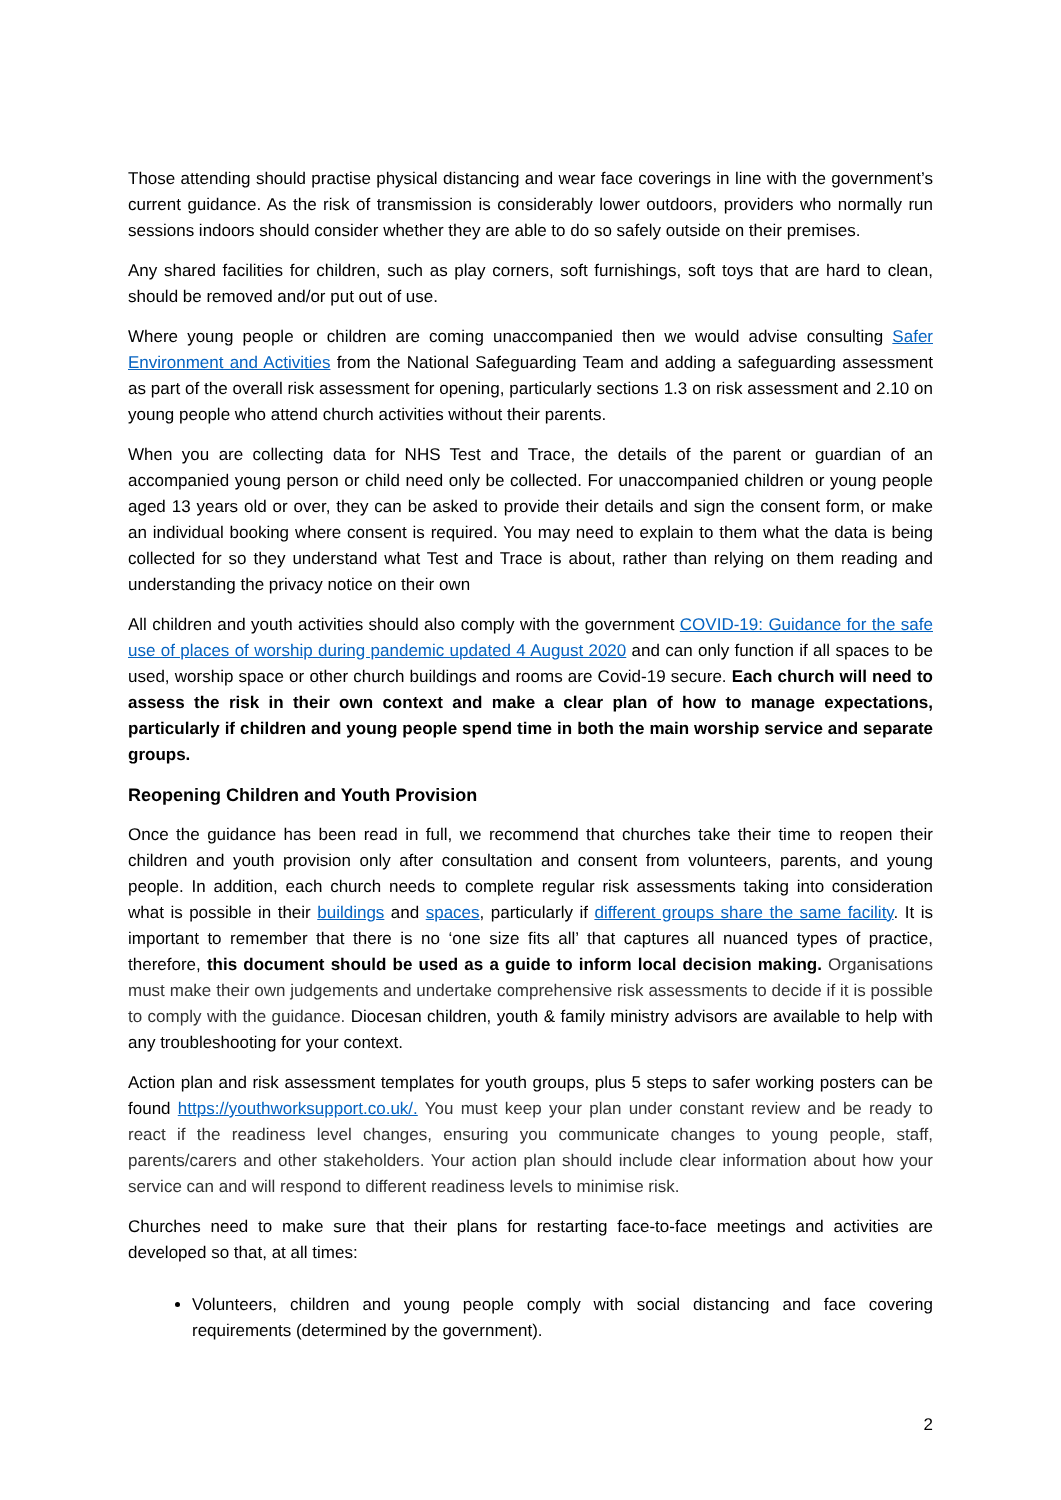Those attending should practise physical distancing and wear face coverings in line with the government’s current guidance. As the risk of transmission is considerably lower outdoors, providers who normally run sessions indoors should consider whether they are able to do so safely outside on their premises.
Any shared facilities for children, such as play corners, soft furnishings, soft toys that are hard to clean, should be removed and/or put out of use.
Where young people or children are coming unaccompanied then we would advise consulting Safer Environment and Activities from the National Safeguarding Team and adding a safeguarding assessment as part of the overall risk assessment for opening, particularly sections 1.3 on risk assessment and 2.10 on young people who attend church activities without their parents.
When you are collecting data for NHS Test and Trace, the details of the parent or guardian of an accompanied young person or child need only be collected. For unaccompanied children or young people aged 13 years old or over, they can be asked to provide their details and sign the consent form, or make an individual booking where consent is required. You may need to explain to them what the data is being collected for so they understand what Test and Trace is about, rather than relying on them reading and understanding the privacy notice on their own
All children and youth activities should also comply with the government COVID-19: Guidance for the safe use of places of worship during pandemic updated 4 August 2020 and can only function if all spaces to be used, worship space or other church buildings and rooms are Covid-19 secure. Each church will need to assess the risk in their own context and make a clear plan of how to manage expectations, particularly if children and young people spend time in both the main worship service and separate groups.
Reopening Children and Youth Provision
Once the guidance has been read in full, we recommend that churches take their time to reopen their children and youth provision only after consultation and consent from volunteers, parents, and young people. In addition, each church needs to complete regular risk assessments taking into consideration what is possible in their buildings and spaces, particularly if different groups share the same facility. It is important to remember that there is no ‘one size fits all’ that captures all nuanced types of practice, therefore, this document should be used as a guide to inform local decision making. Organisations must make their own judgements and undertake comprehensive risk assessments to decide if it is possible to comply with the guidance. Diocesan children, youth & family ministry advisors are available to help with any troubleshooting for your context.
Action plan and risk assessment templates for youth groups, plus 5 steps to safer working posters can be found https://youthworksupport.co.uk/. You must keep your plan under constant review and be ready to react if the readiness level changes, ensuring you communicate changes to young people, staff, parents/carers and other stakeholders. Your action plan should include clear information about how your service can and will respond to different readiness levels to minimise risk.
Churches need to make sure that their plans for restarting face-to-face meetings and activities are developed so that, at all times:
Volunteers, children and young people comply with social distancing and face covering requirements (determined by the government).
2